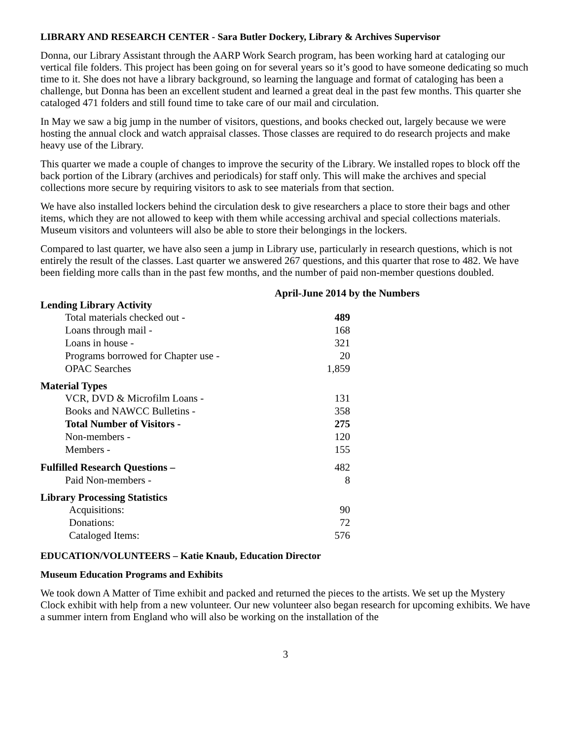LIBRARY AND RESEARCH CENTER - Sara Butler Dockery, Library & Archives Supervisor
Donna, our Library Assistant through the AARP Work Search program, has been working hard at cataloging our vertical file folders. This project has been going on for several years so it’s good to have someone dedicating so much time to it. She does not have a library background, so learning the language and format of cataloging has been a challenge, but Donna has been an excellent student and learned a great deal in the past few months. This quarter she cataloged 471 folders and still found time to take care of our mail and circulation.
In May we saw a big jump in the number of visitors, questions, and books checked out, largely because we were hosting the annual clock and watch appraisal classes. Those classes are required to do research projects and make heavy use of the Library.
This quarter we made a couple of changes to improve the security of the Library. We installed ropes to block off the back portion of the Library (archives and periodicals) for staff only. This will make the archives and special collections more secure by requiring visitors to ask to see materials from that section.
We have also installed lockers behind the circulation desk to give researchers a place to store their bags and other items, which they are not allowed to keep with them while accessing archival and special collections materials. Museum visitors and volunteers will also be able to store their belongings in the lockers.
Compared to last quarter, we have also seen a jump in Library use, particularly in research questions, which is not entirely the result of the classes. Last quarter we answered 267 questions, and this quarter that rose to 482. We have been fielding more calls than in the past few months, and the number of paid non-member questions doubled.
April-June 2014 by the Numbers
| Lending Library Activity | |
| --- | --- |
| Total materials checked out - | 489 |
| Loans through mail - | 168 |
| Loans in house - | 321 |
| Programs borrowed for Chapter use - | 20 |
| OPAC Searches | 1,859 |
| Material Types | |
| VCR, DVD & Microfilm Loans - | 131 |
| Books and NAWCC Bulletins - | 358 |
| Total Number of Visitors - | 275 |
| Non-members - | 120 |
| Members - | 155 |
| Fulfilled Research Questions – | 482 |
| Paid Non-members - | 8 |
| Library Processing Statistics | |
| Acquisitions: | 90 |
| Donations: | 72 |
| Cataloged Items: | 576 |
EDUCATION/VOLUNTEERS – Katie Knaub, Education Director
Museum Education Programs and Exhibits
We took down A Matter of Time exhibit and packed and returned the pieces to the artists. We set up the Mystery Clock exhibit with help from a new volunteer. Our new volunteer also began research for upcoming exhibits. We have a summer intern from England who will also be working on the installation of the
3